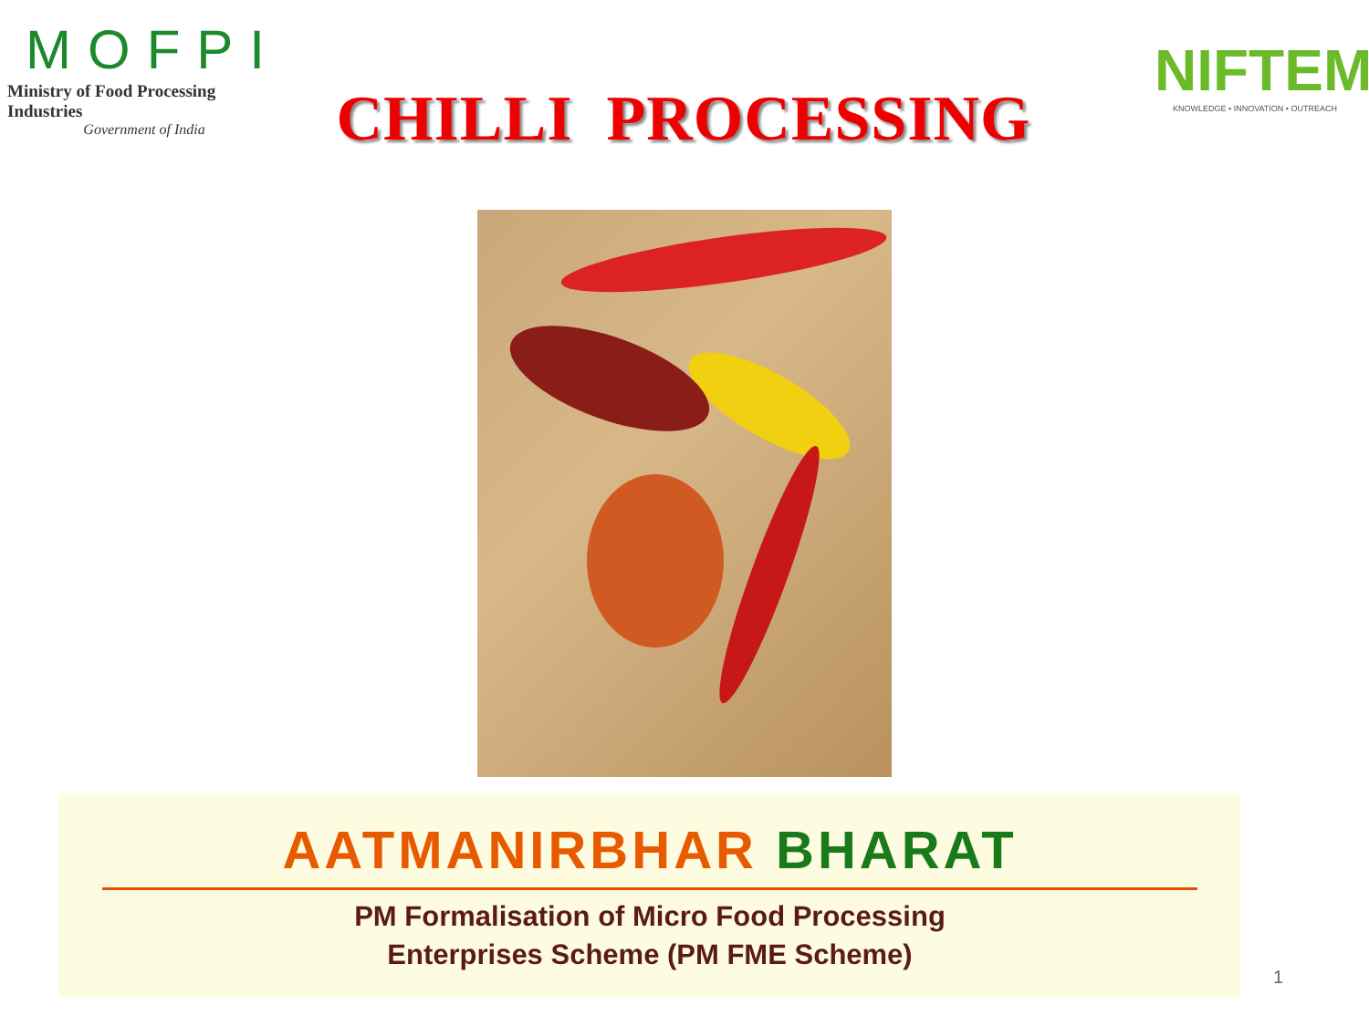MOFPI
Ministry of Food Processing Industries
Government of India
CHILLI PROCESSING
NIFTEM
KNOWLEDGE • INNOVATION • OUTREACH
AATMANIRBHAR BHARAT
PM Formalisation of Micro Food Processing
Enterprises Scheme (PM FME Scheme)
1